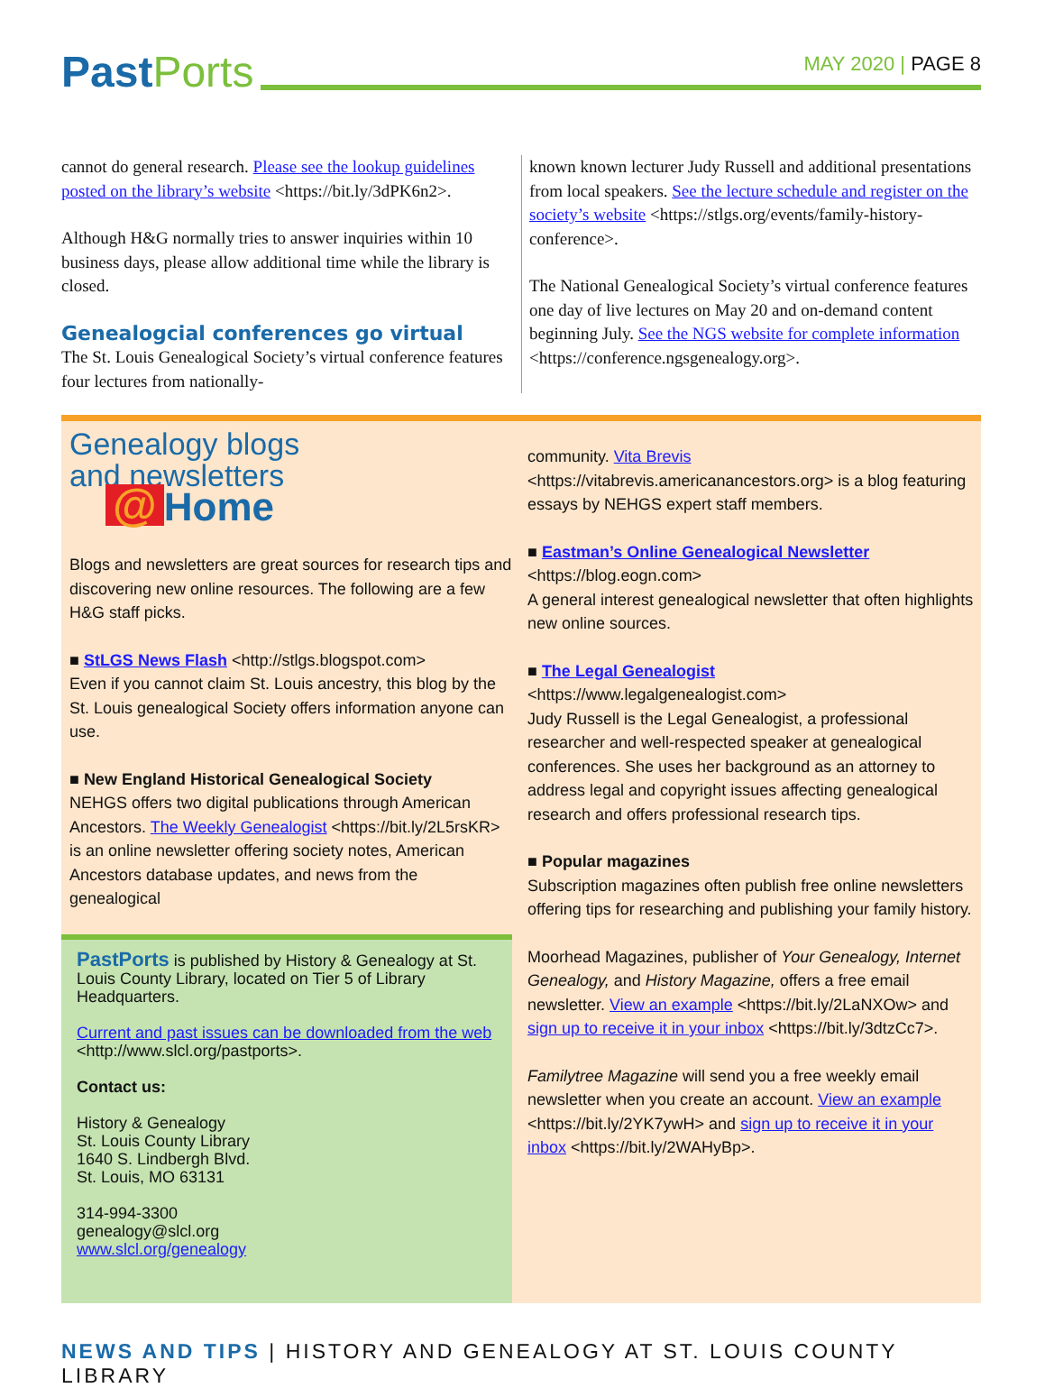PastPorts
MAY 2020 | PAGE 8
cannot do general research. Please see the lookup guidelines posted on the library’s website <https://bit.ly/3dPK6n2>.
Although H&G normally tries to answer inquiries within 10 business days, please allow additional time while the library is closed.
Genealogcial conferences go virtual
The St. Louis Genealogical Society’s virtual conference features four lectures from nationally-
known known lecturer Judy Russell and additional presentations from local speakers. See the lecture schedule and register on the society’s website <https://stlgs.org/events/family-history-conference>.
The National Genealogical Society’s virtual conference features one day of live lectures on May 20 and on-demand content beginning July. See the NGS website for complete information <https://conference.ngsgenealogy.org>.
Genealogy blogs and newsletters
@ Home
Blogs and newsletters are great sources for research tips and discovering new online resources. The following are a few H&G staff picks.
■ StLGS News Flash <http://stlgs.blogspot.com>
Even if you cannot claim St. Louis ancestry, this blog by the St. Louis genealogical Society offers information anyone can use.
■ New England Historical Genealogical Society
NEHGS offers two digital publications through American Ancestors. The Weekly Genealogist <https://bit.ly/2L5rsKR> is an online newsletter offering society notes, American Ancestors database updates, and news from the genealogical
PastPorts is published by History & Genealogy at St. Louis County Library, located on Tier 5 of Library Headquarters.
Current and past issues can be downloaded from the web <http://www.slcl.org/pastports>.
Contact us:
History & Genealogy
St. Louis County Library
1640 S. Lindbergh Blvd.
St. Louis, MO 63131
314-994-3300
genealogy@slcl.org
www.slcl.org/genealogy
community. Vita Brevis <https://vitabrevis.americanancestors.org> is a blog featuring essays by NEHGS expert staff members.
■ Eastman’s Online Genealogical Newsletter
<https://blog.eogn.com>
A general interest genealogical newsletter that often highlights new online sources.
■ The Legal Genealogist
<https://www.legalgenealogist.com>
Judy Russell is the Legal Genealogist, a professional researcher and well-respected speaker at genealogical conferences. She uses her background as an attorney to address legal and copyright issues affecting genealogical research and offers professional research tips.
■ Popular magazines
Subscription magazines often publish free online newsletters offering tips for researching and publishing your family history.
Moorhead Magazines, publisher of Your Genealogy, Internet Genealogy, and History Magazine, offers a free email newsletter. View an example <https://bit.ly/2LaNXOw> and sign up to receive it in your inbox <https://bit.ly/3dtzCc7>.
Familytree Magazine will send you a free weekly email newsletter when you create an account. View an example <https://bit.ly/2YK7ywH> and sign up to receive it in your inbox <https://bit.ly/2WAHyBp>.
NEWS AND TIPS | HISTORY AND GENEALOGY AT ST. LOUIS COUNTY LIBRARY